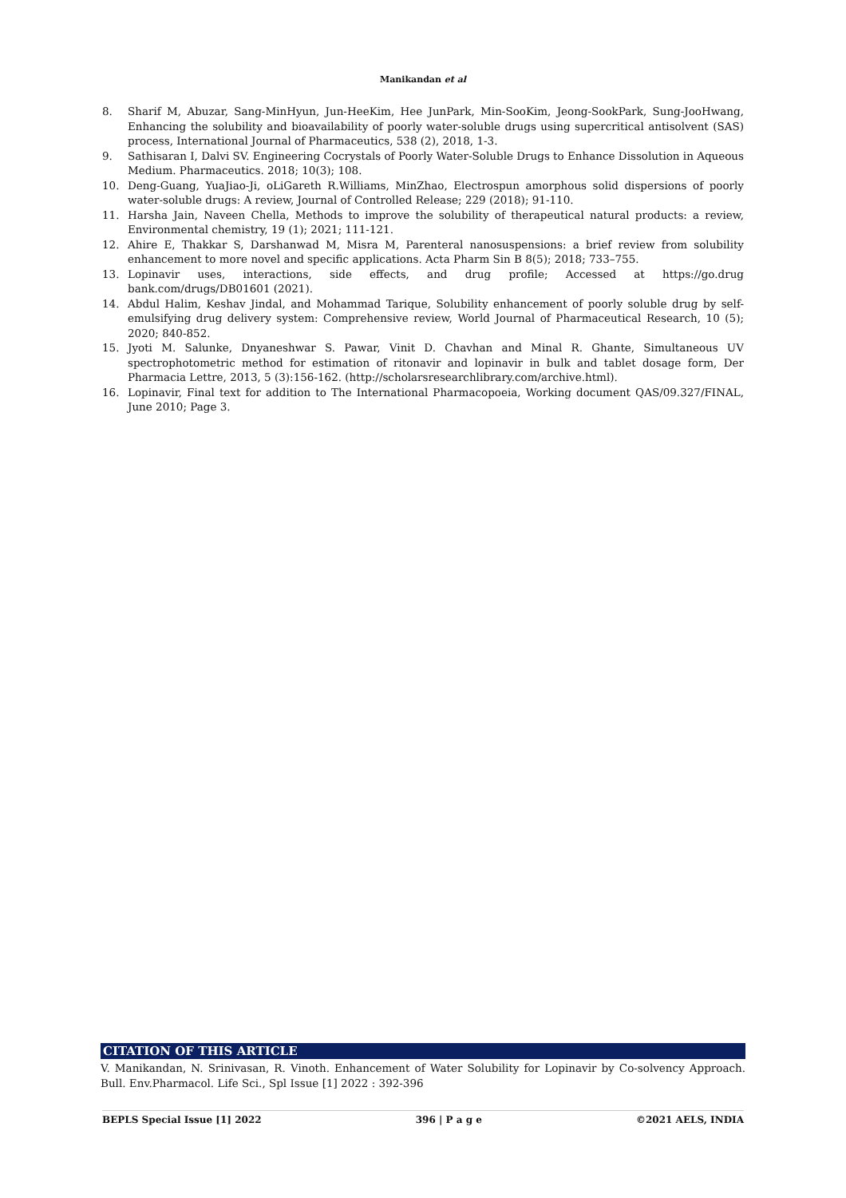Manikandan et al
8. Sharif M, Abuzar, Sang-MinHyun, Jun-HeeKim, Hee JunPark, Min-SooKim, Jeong-SookPark, Sung-JooHwang, Enhancing the solubility and bioavailability of poorly water-soluble drugs using supercritical antisolvent (SAS) process, International Journal of Pharmaceutics, 538 (2), 2018, 1-3.
9. Sathisaran I, Dalvi SV. Engineering Cocrystals of Poorly Water-Soluble Drugs to Enhance Dissolution in Aqueous Medium. Pharmaceutics. 2018; 10(3); 108.
10. Deng-Guang, YuaJiao-Ji, oLiGareth R.Williams, MinZhao, Electrospun amorphous solid dispersions of poorly water-soluble drugs: A review, Journal of Controlled Release; 229 (2018); 91-110.
11. Harsha Jain, Naveen Chella, Methods to improve the solubility of therapeutical natural products: a review, Environmental chemistry, 19 (1); 2021; 111-121.
12. Ahire E, Thakkar S, Darshanwad M, Misra M, Parenteral nanosuspensions: a brief review from solubility enhancement to more novel and specific applications. Acta Pharm Sin B 8(5); 2018; 733–755.
13. Lopinavir uses, interactions, side effects, and drug profile; Accessed at https://go.drug bank.com/drugs/DB01601 (2021).
14. Abdul Halim, Keshav Jindal, and Mohammad Tarique, Solubility enhancement of poorly soluble drug by self-emulsifying drug delivery system: Comprehensive review, World Journal of Pharmaceutical Research, 10 (5); 2020; 840-852.
15. Jyoti M. Salunke, Dnyaneshwar S. Pawar, Vinit D. Chavhan and Minal R. Ghante, Simultaneous UV spectrophotometric method for estimation of ritonavir and lopinavir in bulk and tablet dosage form, Der Pharmacia Lettre, 2013, 5 (3):156-162. (http://scholarsresearchlibrary.com/archive.html).
16. Lopinavir, Final text for addition to The International Pharmacopoeia, Working document QAS/09.327/FINAL, June 2010; Page 3.
CITATION OF THIS ARTICLE
V. Manikandan, N. Srinivasan, R. Vinoth. Enhancement of Water Solubility for Lopinavir by Co-solvency Approach. Bull. Env.Pharmacol. Life Sci., Spl Issue [1] 2022 : 392-396
BEPLS Special Issue [1] 2022 396 | P a g e ©2021 AELS, INDIA